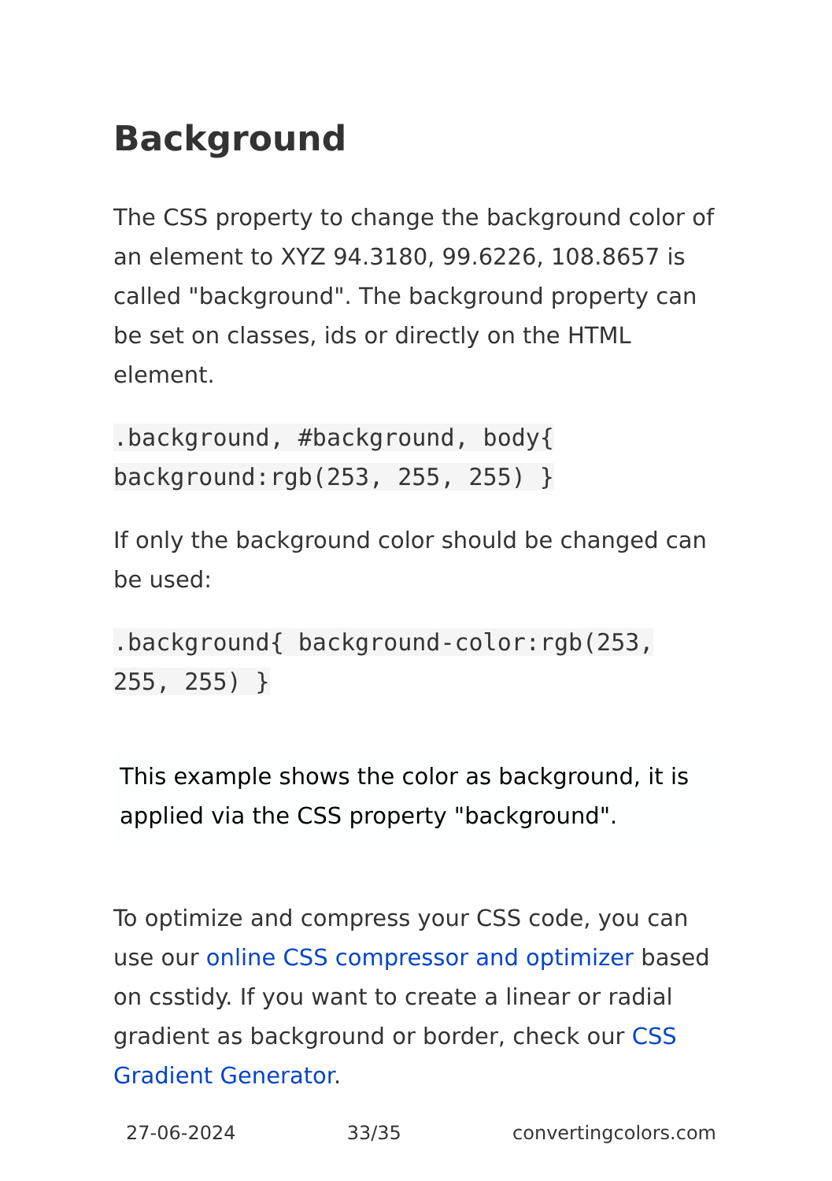Background
The CSS property to change the background color of an element to XYZ 94.3180, 99.6226, 108.8657 is called "background". The background property can be set on classes, ids or directly on the HTML element.
.background, #background, body{ background:rgb(253, 255, 255) }
If only the background color should be changed can be used:
.background{ background-color:rgb(253, 255, 255) }
This example shows the color as background, it is applied via the CSS property "background".
To optimize and compress your CSS code, you can use our online CSS compressor and optimizer based on csstidy. If you want to create a linear or radial gradient as background or border, check our CSS Gradient Generator.
27-06-2024 33/35 convertingcolors.com